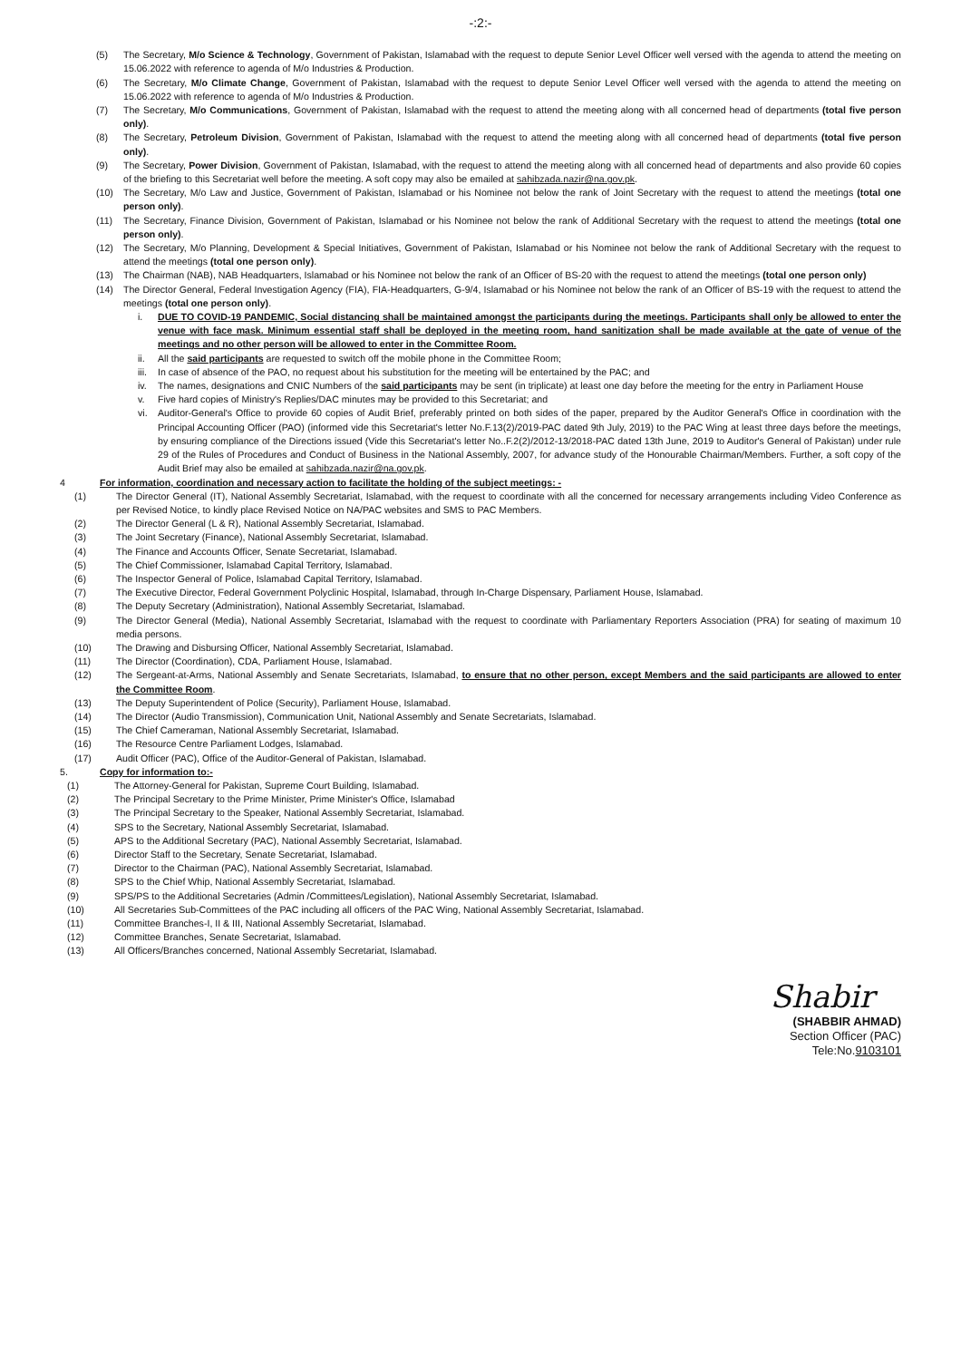-:2:-
(5) The Secretary, M/o Science & Technology, Government of Pakistan, Islamabad with the request to depute Senior Level Officer well versed with the agenda to attend the meeting on 15.06.2022 with reference to agenda of M/o Industries & Production.
(6) The Secretary, M/o Climate Change, Government of Pakistan, Islamabad with the request to depute Senior Level Officer well versed with the agenda to attend the meeting on 15.06.2022 with reference to agenda of M/o Industries & Production.
(7) The Secretary, M/o Communications, Government of Pakistan, Islamabad with the request to attend the meeting along with all concerned head of departments (total five person only).
(8) The Secretary, Petroleum Division, Government of Pakistan, Islamabad with the request to attend the meeting along with all concerned head of departments (total five person only).
(9) The Secretary, Power Division, Government of Pakistan, Islamabad, with the request to attend the meeting along with all concerned head of departments and also provide 60 copies of the briefing to this Secretariat well before the meeting. A soft copy may also be emailed at sahibzada.nazir@na.gov.pk.
(10) The Secretary, M/o Law and Justice, Government of Pakistan, Islamabad or his Nominee not below the rank of Joint Secretary with the request to attend the meetings (total one person only).
(11) The Secretary, Finance Division, Government of Pakistan, Islamabad or his Nominee not below the rank of Additional Secretary with the request to attend the meetings (total one person only).
(12) The Secretary, M/o Planning, Development & Special Initiatives, Government of Pakistan, Islamabad or his Nominee not below the rank of Additional Secretary with the request to attend the meetings (total one person only).
(13) The Chairman (NAB), NAB Headquarters, Islamabad or his Nominee not below the rank of an Officer of BS-20 with the request to attend the meetings (total one person only)
(14) The Director General, Federal Investigation Agency (FIA), FIA-Headquarters, G-9/4, Islamabad or his Nominee not below the rank of an Officer of BS-19 with the request to attend the meetings (total one person only).
i. DUE TO COVID-19 PANDEMIC, Social distancing shall be maintained amongst the participants during the meetings. Participants shall only be allowed to enter the venue with face mask. Minimum essential staff shall be deployed in the meeting room, hand sanitization shall be made available at the gate of venue of the meetings and no other person will be allowed to enter in the Committee Room.
ii. All the said participants are requested to switch off the mobile phone in the Committee Room;
iii. In case of absence of the PAO, no request about his substitution for the meeting will be entertained by the PAC; and
iv. The names, designations and CNIC Numbers of the said participants may be sent (in triplicate) at least one day before the meeting for the entry in Parliament House
v. Five hard copies of Ministry's Replies/DAC minutes may be provided to this Secretariat; and
vi. Auditor-General's Office to provide 60 copies of Audit Brief, preferably printed on both sides of the paper, prepared by the Auditor General's Office in coordination with the Principal Accounting Officer (PAO) (informed vide this Secretariat's letter No.F.13(2)/2019-PAC dated 9th July, 2019) to the PAC Wing at least three days before the meetings, by ensuring compliance of the Directions issued (Vide this Secretariat's letter No..F.2(2)/2012-13/2018-PAC dated 13th June, 2019 to Auditor's General of Pakistan) under rule 29 of the Rules of Procedures and Conduct of Business in the National Assembly, 2007, for advance study of the Honourable Chairman/Members. Further, a soft copy of the Audit Brief may also be emailed at sahibzada.nazir@na.gov.pk.
4 For information, coordination and necessary action to facilitate the holding of the subject meetings: -
(1) The Director General (IT), National Assembly Secretariat, Islamabad, with the request to coordinate with all the concerned for necessary arrangements including Video Conference as per Revised Notice, to kindly place Revised Notice on NA/PAC websites and SMS to PAC Members.
(2) The Director General (L & R), National Assembly Secretariat, Islamabad.
(3) The Joint Secretary (Finance), National Assembly Secretariat, Islamabad.
(4) The Finance and Accounts Officer, Senate Secretariat, Islamabad.
(5) The Chief Commissioner, Islamabad Capital Territory, Islamabad.
(6) The Inspector General of Police, Islamabad Capital Territory, Islamabad.
(7) The Executive Director, Federal Government Polyclinic Hospital, Islamabad, through In-Charge Dispensary, Parliament House, Islamabad.
(8) The Deputy Secretary (Administration), National Assembly Secretariat, Islamabad.
(9) The Director General (Media), National Assembly Secretariat, Islamabad with the request to coordinate with Parliamentary Reporters Association (PRA) for seating of maximum 10 media persons.
(10) The Drawing and Disbursing Officer, National Assembly Secretariat, Islamabad.
(11) The Director (Coordination), CDA, Parliament House, Islamabad.
(12) The Sergeant-at-Arms, National Assembly and Senate Secretariats, Islamabad, to ensure that no other person, except Members and the said participants are allowed to enter the Committee Room.
(13) The Deputy Superintendent of Police (Security), Parliament House, Islamabad.
(14) The Director (Audio Transmission), Communication Unit, National Assembly and Senate Secretariats, Islamabad.
(15) The Chief Cameraman, National Assembly Secretariat, Islamabad.
(16) The Resource Centre Parliament Lodges, Islamabad.
(17) Audit Officer (PAC), Office of the Auditor-General of Pakistan, Islamabad.
5. Copy for information to:-
(1) The Attorney-General for Pakistan, Supreme Court Building, Islamabad.
(2) The Principal Secretary to the Prime Minister, Prime Minister's Office, Islamabad
(3) The Principal Secretary to the Speaker, National Assembly Secretariat, Islamabad.
(4) SPS to the Secretary, National Assembly Secretariat, Islamabad.
(5) APS to the Additional Secretary (PAC), National Assembly Secretariat, Islamabad.
(6) Director Staff to the Secretary, Senate Secretariat, Islamabad.
(7) Director to the Chairman (PAC), National Assembly Secretariat, Islamabad.
(8) SPS to the Chief Whip, National Assembly Secretariat, Islamabad.
(9) SPS/PS to the Additional Secretaries (Admin /Committees/Legislation), National Assembly Secretariat, Islamabad.
(10) All Secretaries Sub-Committees of the PAC including all officers of the PAC Wing, National Assembly Secretariat, Islamabad.
(11) Committee Branches-I, II & III, National Assembly Secretariat, Islamabad.
(12) Committee Branches, Senate Secretariat, Islamabad.
(13) All Officers/Branches concerned, National Assembly Secretariat, Islamabad.
Shabir
(SHABBIR AHMAD)
Section Officer (PAC)
Tele:No.9103101